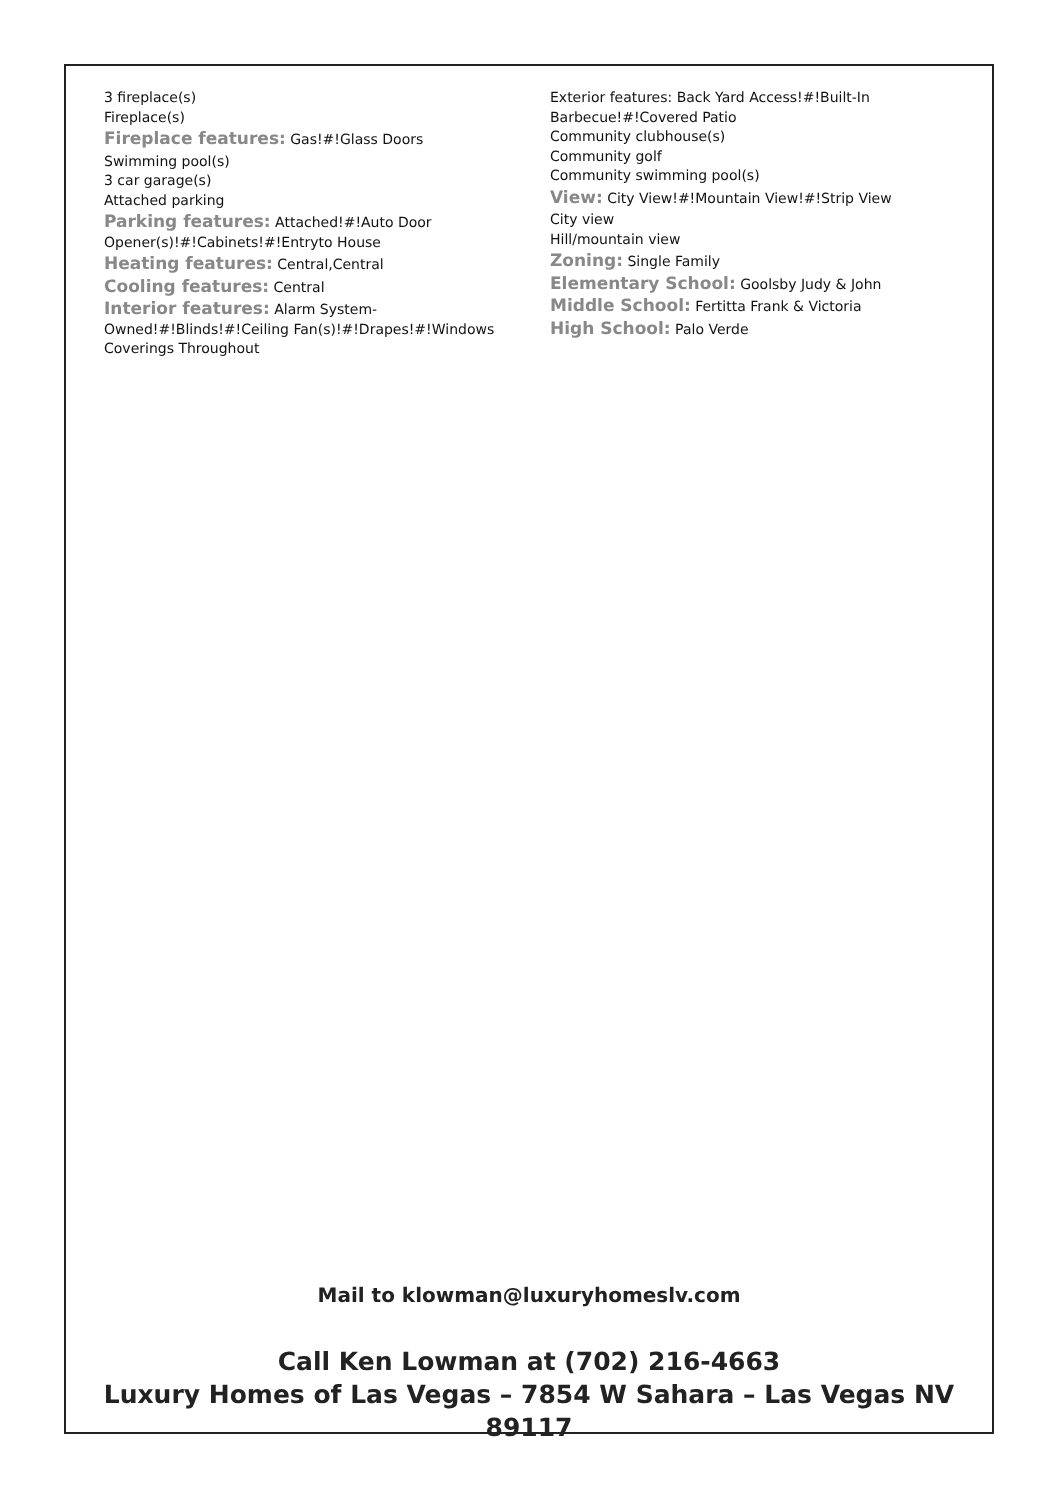3 fireplace(s)
Fireplace(s)
Fireplace features: Gas!#!Glass Doors
Swimming pool(s)
3 car garage(s)
Attached parking
Parking features: Attached!#!Auto Door Opener(s)!#!Cabinets!#!Entryto House
Heating features: Central,Central
Cooling features: Central
Interior features: Alarm System-Owned!#!Blinds!#!Ceiling Fan(s)!#!Drapes!#!Windows Coverings Throughout
Exterior features: Back Yard Access!#!Built-In Barbecue!#!Covered Patio
Community clubhouse(s)
Community golf
Community swimming pool(s)
View: City View!#!Mountain View!#!Strip View
City view
Hill/mountain view
Zoning: Single Family
Elementary School: Goolsby Judy & John
Middle School: Fertitta Frank & Victoria
High School: Palo Verde
Mail to klowman@luxuryhomeslv.com
Call Ken Lowman at (702) 216-4663
Luxury Homes of Las Vegas – 7854 W Sahara – Las Vegas NV 89117